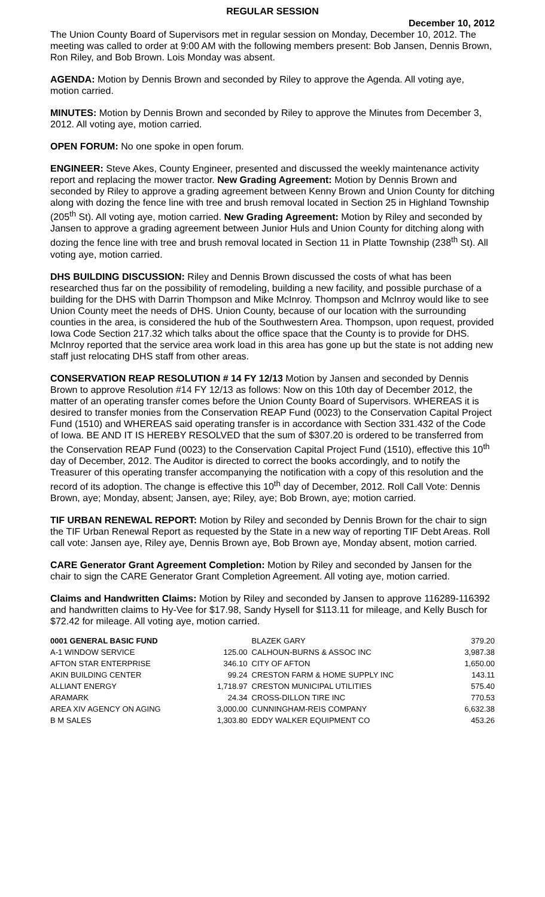REGULAR SESSION
December 10, 2012
The Union County Board of Supervisors met in regular session on Monday, December 10, 2012. The meeting was called to order at 9:00 AM with the following members present: Bob Jansen, Dennis Brown, Ron Riley, and Bob Brown. Lois Monday was absent.
AGENDA: Motion by Dennis Brown and seconded by Riley to approve the Agenda. All voting aye, motion carried.
MINUTES: Motion by Dennis Brown and seconded by Riley to approve the Minutes from December 3, 2012. All voting aye, motion carried.
OPEN FORUM: No one spoke in open forum.
ENGINEER: Steve Akes, County Engineer, presented and discussed the weekly maintenance activity report and replacing the mower tractor. New Grading Agreement: Motion by Dennis Brown and seconded by Riley to approve a grading agreement between Kenny Brown and Union County for ditching along with dozing the fence line with tree and brush removal located in Section 25 in Highland Township (205<sup>th</sup> St). All voting aye, motion carried. New Grading Agreement: Motion by Riley and seconded by Jansen to approve a grading agreement between Junior Huls and Union County for ditching along with dozing the fence line with tree and brush removal located in Section 11 in Platte Township (238<sup>th</sup> St). All voting aye, motion carried.
DHS BUILDING DISCUSSION: Riley and Dennis Brown discussed the costs of what has been researched thus far on the possibility of remodeling, building a new facility, and possible purchase of a building for the DHS with Darrin Thompson and Mike McInroy. Thompson and McInroy would like to see Union County meet the needs of DHS. Union County, because of our location with the surrounding counties in the area, is considered the hub of the Southwestern Area. Thompson, upon request, provided Iowa Code Section 217.32 which talks about the office space that the County is to provide for DHS. McInroy reported that the service area work load in this area has gone up but the state is not adding new staff just relocating DHS staff from other areas.
CONSERVATION REAP RESOLUTION # 14 FY 12/13 Motion by Jansen and seconded by Dennis Brown to approve Resolution #14 FY 12/13 as follows: Now on this 10th day of December 2012, the matter of an operating transfer comes before the Union County Board of Supervisors. WHEREAS it is desired to transfer monies from the Conservation REAP Fund (0023) to the Conservation Capital Project Fund (1510) and WHEREAS said operating transfer is in accordance with Section 331.432 of the Code of Iowa. BE AND IT IS HEREBY RESOLVED that the sum of $307.20 is ordered to be transferred from the Conservation REAP Fund (0023) to the Conservation Capital Project Fund (1510), effective this 10<sup>th</sup> day of December, 2012. The Auditor is directed to correct the books accordingly, and to notify the Treasurer of this operating transfer accompanying the notification with a copy of this resolution and the record of its adoption. The change is effective this 10<sup>th</sup> day of December, 2012. Roll Call Vote: Dennis Brown, aye; Monday, absent; Jansen, aye; Riley, aye; Bob Brown, aye; motion carried.
TIF URBAN RENEWAL REPORT: Motion by Riley and seconded by Dennis Brown for the chair to sign the TIF Urban Renewal Report as requested by the State in a new way of reporting TIF Debt Areas. Roll call vote: Jansen aye, Riley aye, Dennis Brown aye, Bob Brown aye, Monday absent, motion carried.
CARE Generator Grant Agreement Completion: Motion by Riley and seconded by Jansen for the chair to sign the CARE Generator Grant Completion Agreement. All voting aye, motion carried.
Claims and Handwritten Claims: Motion by Riley and seconded by Jansen to approve 116289-116392 and handwritten claims to Hy-Vee for $17.98, Sandy Hysell for $113.11 for mileage, and Kelly Busch for $72.42 for mileage. All voting aye, motion carried.
| 0001 GENERAL BASIC FUND | | BLAZEK GARY | 379.20 |
| A-1 WINDOW SERVICE | 125.00 | CALHOUN-BURNS & ASSOC INC | 3,987.38 |
| AFTON STAR ENTERPRISE | 346.10 | CITY OF AFTON | 1,650.00 |
| AKIN BUILDING CENTER | 99.24 | CRESTON FARM & HOME SUPPLY INC | 143.11 |
| ALLIANT ENERGY | 1,718.97 | CRESTON MUNICIPAL UTILITIES | 575.40 |
| ARAMARK | 24.34 | CROSS-DILLON TIRE INC | 770.53 |
| AREA XIV AGENCY ON AGING | 3,000.00 | CUNNINGHAM-REIS COMPANY | 6,632.38 |
| B M SALES | 1,303.80 | EDDY WALKER EQUIPMENT CO | 453.26 |